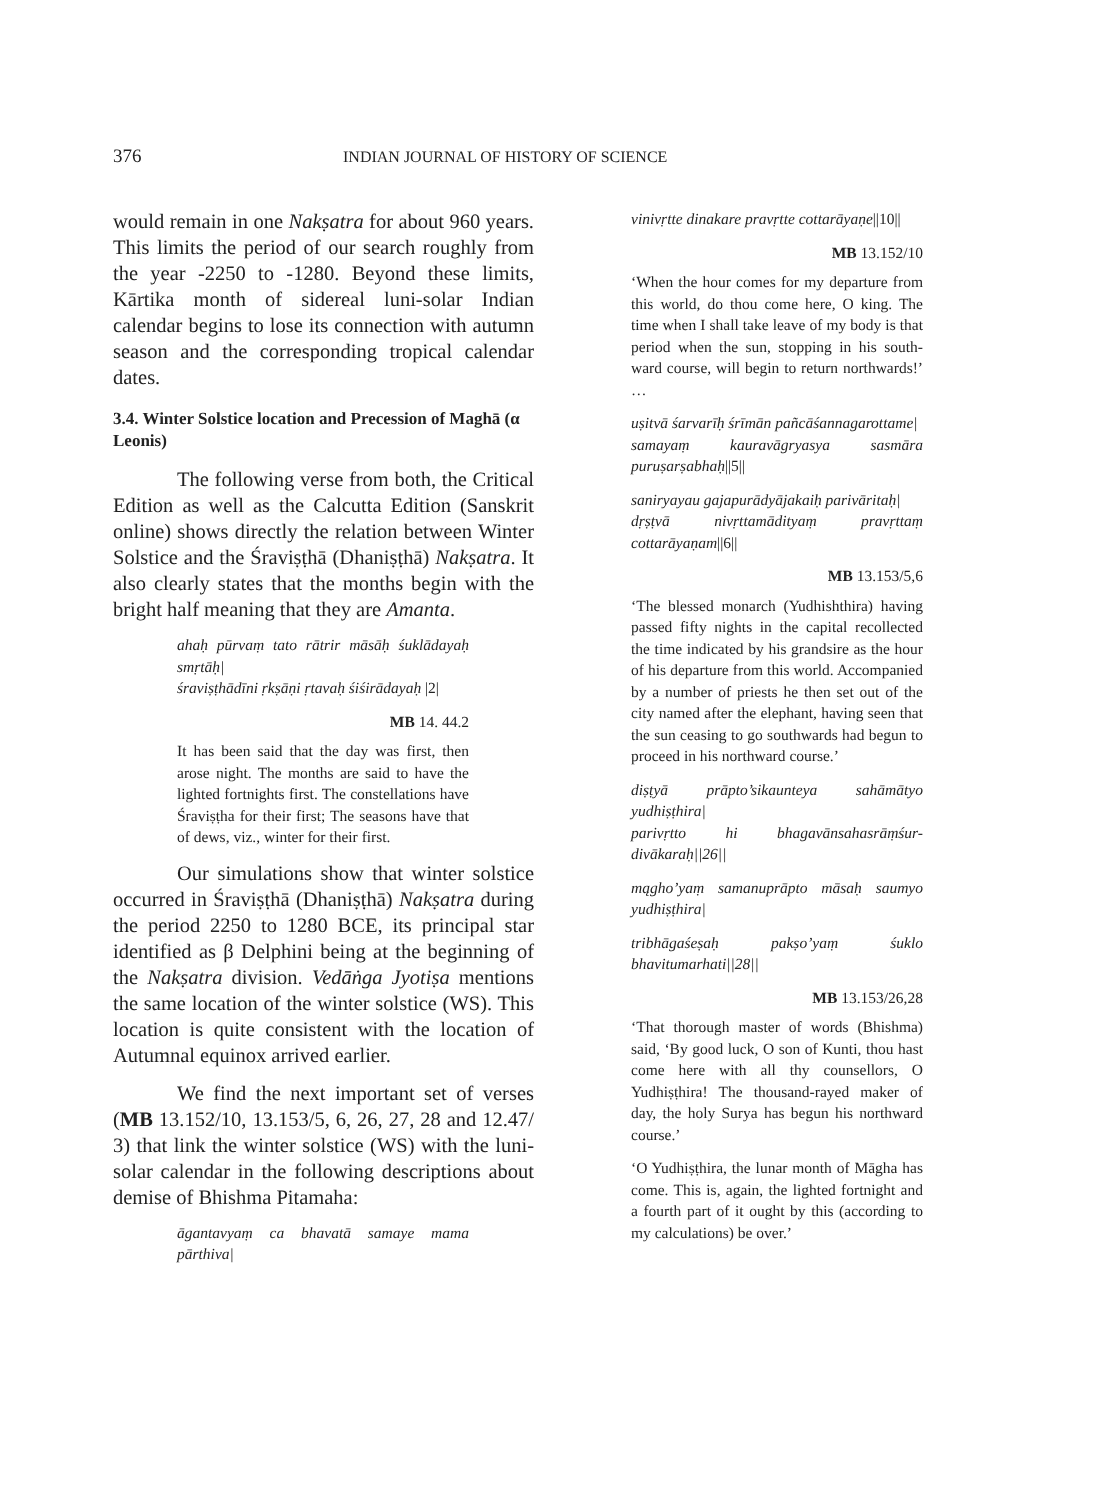376
INDIAN JOURNAL OF HISTORY OF SCIENCE
would remain in one Nakṣatra for about 960 years. This limits the period of our search roughly from the year -2250 to -1280. Beyond these limits, Kārtika month of sidereal luni-solar Indian calendar begins to lose its connection with autumn season and the corresponding tropical calendar dates.
3.4. Winter Solstice location and Precession of Maghā (α Leonis)
The following verse from both, the Critical Edition as well as the Calcutta Edition (Sanskrit online) shows directly the relation between Winter Solstice and the Śraviṣṭhā (Dhaniṣṭhā) Nakṣatra. It also clearly states that the months begin with the bright half meaning that they are Amanta.
ahaḥ pūrvaṃ tato rātrir māsāḥ śuklādayaḥ smṛtāḥ|
śraviṣṭhādīni ṛkṣāṇi ṛtavaḥ śiśirādayaḥ |2|
MB 14. 44.2
It has been said that the day was first, then arose night. The months are said to have the lighted fortnights first. The constellations have Śraviṣṭha for their first; The seasons have that of dews, viz., winter for their first.
Our simulations show that winter solstice occurred in Śraviṣṭhā (Dhaniṣṭhā) Nakṣatra during the period 2250 to 1280 BCE, its principal star identified as β Delphini being at the beginning of the Nakṣatra division. Vedāṅga Jyotiṣa mentions the same location of the winter solstice (WS). This location is quite consistent with the location of Autumnal equinox arrived earlier.
We find the next important set of verses (MB 13.152/10, 13.153/5, 6, 26, 27, 28 and 12.47/ 3) that link the winter solstice (WS) with the luni-solar calendar in the following descriptions about demise of Bhishma Pitamaha:
āgantavyaṃ ca bhavatā samaye mama pārthiva|
vinivṛtte dinakare pravṛtte cottarāyaṇe||10||
MB 13.152/10
‘When the hour comes for my departure from this world, do thou come here, O king. The time when I shall take leave of my body is that period when the sun, stopping in his south-ward course, will begin to return northwards!’ …
uṣitvā śarvarīḥ śrīmān pañcāśannagarottame|
samayaṃ kauravāgryasya sasmāra puruṣarṣabhaḥ||5||
saniryayau gajapurādyājakaiḥ parivāritaḥ|
dṛṣṭvā nivṛttamādityaṃ pravṛttaṃ cottarāyaṇam||6||
MB 13.153/5,6
‘The blessed monarch (Yudhishthira) having passed fifty nights in the capital recollected the time indicated by his grandsire as the hour of his departure from this world. Accompanied by a number of priests he then set out of the city named after the elephant, having seen that the sun ceasing to go southwards had begun to proceed in his northward course.’
diṣṭyā prāpto’sikaunteya sahāmātyo yudhiṣṭhira|
parivṛtto hi bhagavānsahasrāṃśur-divākaraḥ||26||
mągho’yaṃ samanuprāpto māsaḥ saumyo yudhiṣṭhira|
tribhāgaśeṣaḥ pakṣo’yaṃ śuklo bhavitumarhati||28||
MB 13.153/26,28
‘That thorough master of words (Bhishma) said, ‘By good luck, O son of Kunti, thou hast come here with all thy counsellors, O Yudhiṣṭhira! The thousand-rayed maker of day, the holy Surya has begun his northward course.’
‘O Yudhiṣṭhira, the lunar month of Māgha has come. This is, again, the lighted fortnight and a fourth part of it ought by this (according to my calculations) be over.’